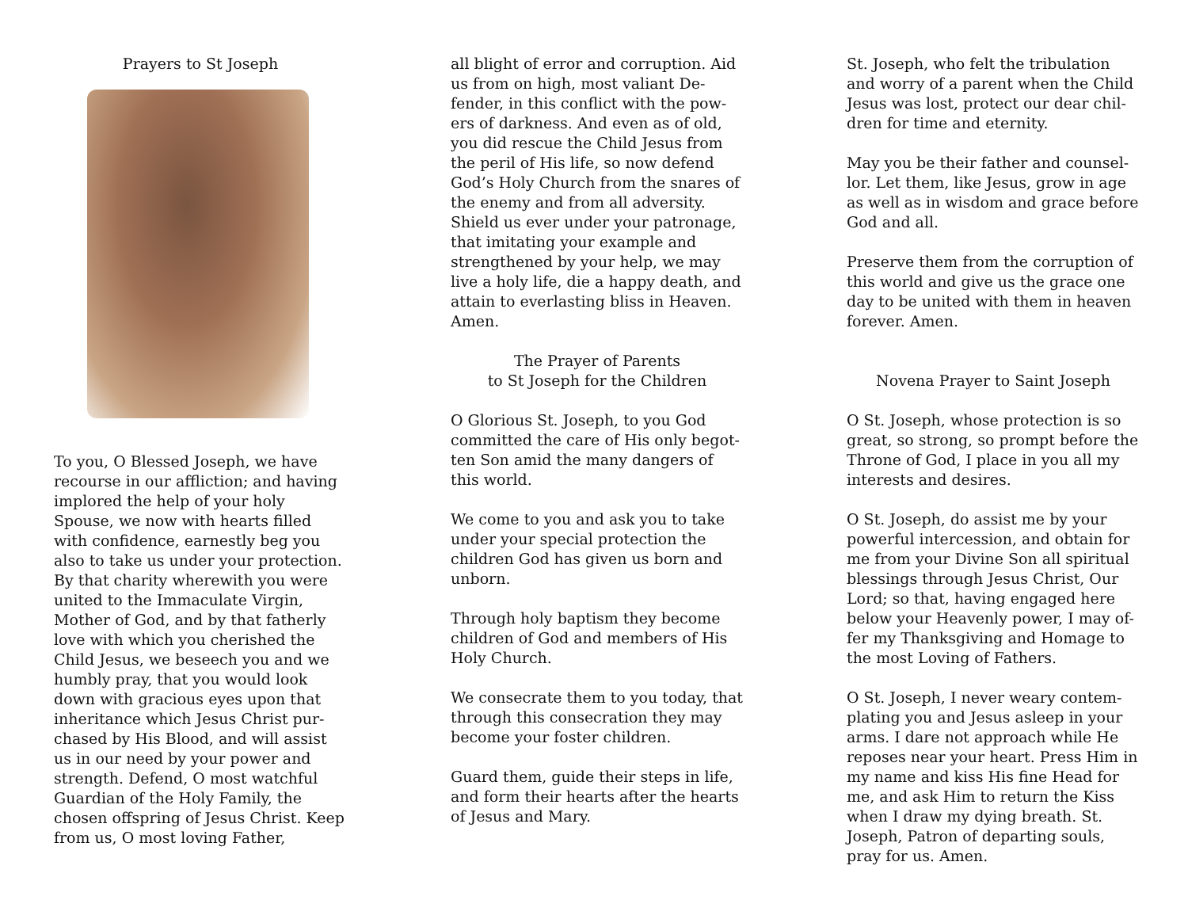Prayers to St Joseph
To you, O Blessed Joseph, we have recourse in our affliction; and having implored the help of your holy Spouse, we now with hearts filled with confidence, earnestly beg you also to take us under your protection. By that charity wherewith you were united to the Immaculate Virgin, Mother of God, and by that fatherly love with which you cherished the Child Jesus, we beseech you and we humbly pray, that you would look down with gracious eyes upon that inheritance which Jesus Christ pur-chased by His Blood, and will assist us in our need by your power and strength. Defend, O most watchful Guardian of the Holy Family, the chosen offspring of Jesus Christ. Keep from us, O most loving Father,
all blight of error and corruption. Aid us from on high, most valiant De-fender, in this conflict with the pow-ers of darkness. And even as of old, you did rescue the Child Jesus from the peril of His life, so now defend God’s Holy Church from the snares of the enemy and from all adversity. Shield us ever under your patronage, that imitating your example and strengthened by your help, we may live a holy life, die a happy death, and attain to everlasting bliss in Heaven. Amen.
The Prayer of Parents
to St Joseph for the Children
O Glorious St. Joseph, to you God committed the care of His only begot-ten Son amid the many dangers of this world.
We come to you and ask you to take under your special protection the children God has given us born and unborn.
Through holy baptism they become children of God and members of His Holy Church.
We consecrate them to you today, that through this consecration they may become your foster children.
Guard them, guide their steps in life, and form their hearts after the hearts of Jesus and Mary.
St. Joseph, who felt the tribulation and worry of a parent when the Child Jesus was lost, protect our dear chil-dren for time and eternity.
May you be their father and counsel-lor. Let them, like Jesus, grow in age as well as in wisdom and grace before God and all.
Preserve them from the corruption of this world and give us the grace one day to be united with them in heaven forever. Amen.
Novena Prayer to Saint Joseph
O St. Joseph, whose protection is so great, so strong, so prompt before the Throne of God, I place in you all my interests and desires.
O St. Joseph, do assist me by your powerful intercession, and obtain for me from your Divine Son all spiritual blessings through Jesus Christ, Our Lord; so that, having engaged here below your Heavenly power, I may of-fer my Thanksgiving and Homage to the most Loving of Fathers.
O St. Joseph, I never weary contem-plating you and Jesus asleep in your arms. I dare not approach while He reposes near your heart. Press Him in my name and kiss His fine Head for me, and ask Him to return the Kiss when I draw my dying breath. St. Joseph, Patron of departing souls, pray for us. Amen.